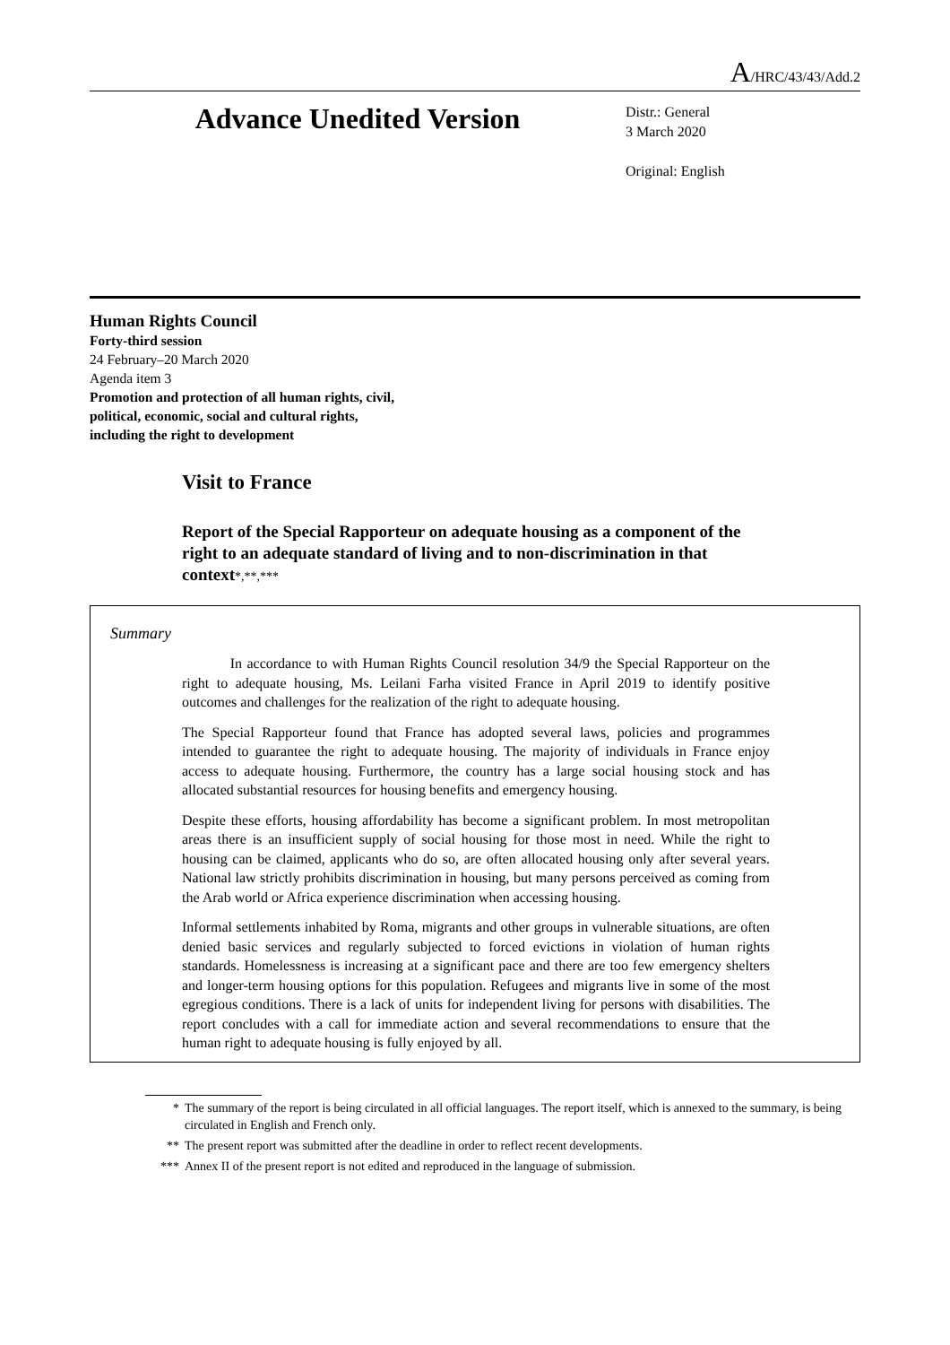A/HRC/43/43/Add.2
Advance Unedited Version
Distr.: General
3 March 2020
Original: English
Human Rights Council
Forty-third session
24 February–20 March 2020
Agenda item 3
Promotion and protection of all human rights, civil,
political, economic, social and cultural rights,
including the right to development
Visit to France
Report of the Special Rapporteur on adequate housing as a component of the right to an adequate standard of living and to non-discrimination in that context*,**,***
Summary
In accordance to with Human Rights Council resolution 34/9 the Special Rapporteur on the right to adequate housing, Ms. Leilani Farha visited France in April 2019 to identify positive outcomes and challenges for the realization of the right to adequate housing.
The Special Rapporteur found that France has adopted several laws, policies and programmes intended to guarantee the right to adequate housing. The majority of individuals in France enjoy access to adequate housing. Furthermore, the country has a large social housing stock and has allocated substantial resources for housing benefits and emergency housing.
Despite these efforts, housing affordability has become a significant problem. In most metropolitan areas there is an insufficient supply of social housing for those most in need. While the right to housing can be claimed, applicants who do so, are often allocated housing only after several years. National law strictly prohibits discrimination in housing, but many persons perceived as coming from the Arab world or Africa experience discrimination when accessing housing.
Informal settlements inhabited by Roma, migrants and other groups in vulnerable situations, are often denied basic services and regularly subjected to forced evictions in violation of human rights standards. Homelessness is increasing at a significant pace and there are too few emergency shelters and longer-term housing options for this population. Refugees and migrants live in some of the most egregious conditions. There is a lack of units for independent living for persons with disabilities. The report concludes with a call for immediate action and several recommendations to ensure that the human right to adequate housing is fully enjoyed by all.
* The summary of the report is being circulated in all official languages. The report itself, which is annexed to the summary, is being circulated in English and French only.
** The present report was submitted after the deadline in order to reflect recent developments.
*** Annex II of the present report is not edited and reproduced in the language of submission.